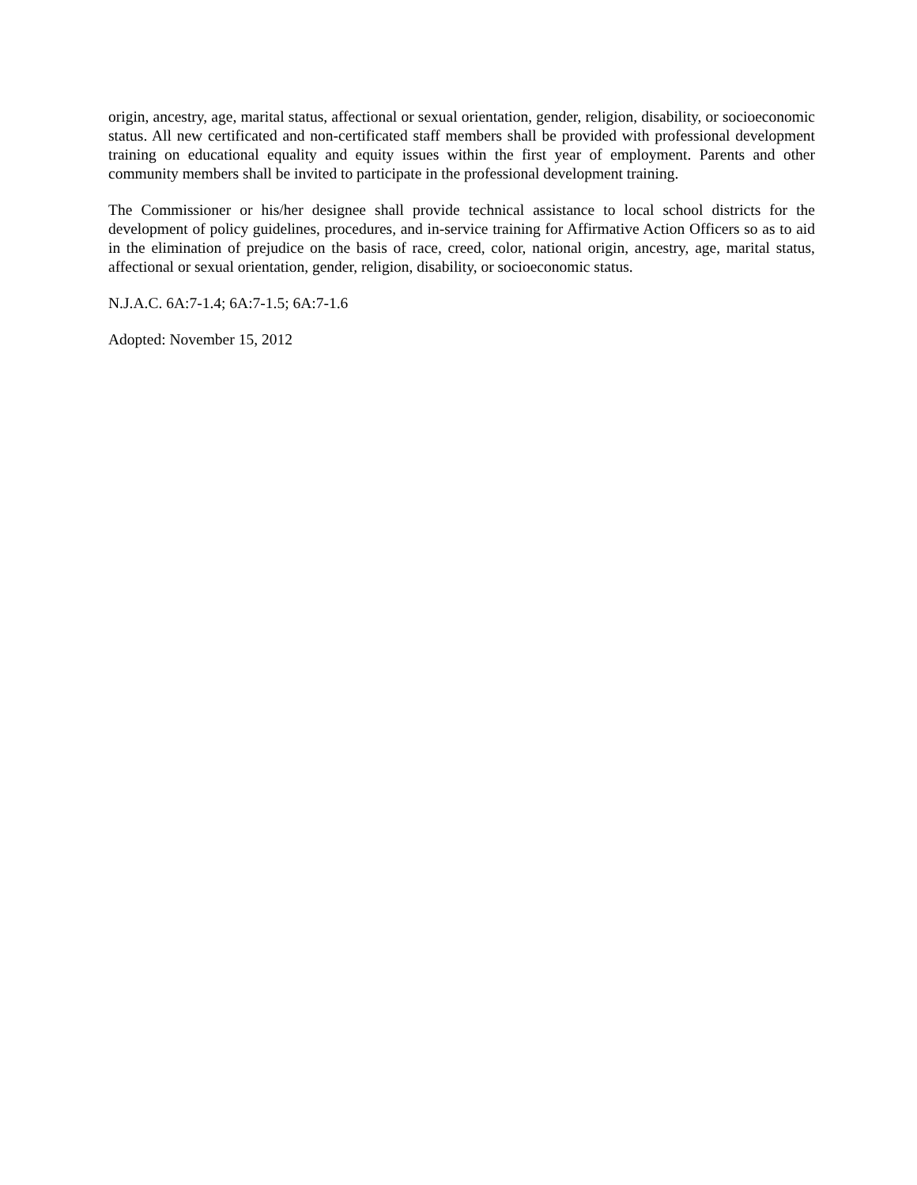origin, ancestry, age, marital status, affectional or sexual orientation, gender, religion, disability, or socioeconomic status. All new certificated and non-certificated staff members shall be provided with professional development training on educational equality and equity issues within the first year of employment. Parents and other community members shall be invited to participate in the professional development training.
The Commissioner or his/her designee shall provide technical assistance to local school districts for the development of policy guidelines, procedures, and in-service training for Affirmative Action Officers so as to aid in the elimination of prejudice on the basis of race, creed, color, national origin, ancestry, age, marital status, affectional or sexual orientation, gender, religion, disability, or socioeconomic status.
N.J.A.C. 6A:7-1.4; 6A:7-1.5; 6A:7-1.6
Adopted: November 15, 2012